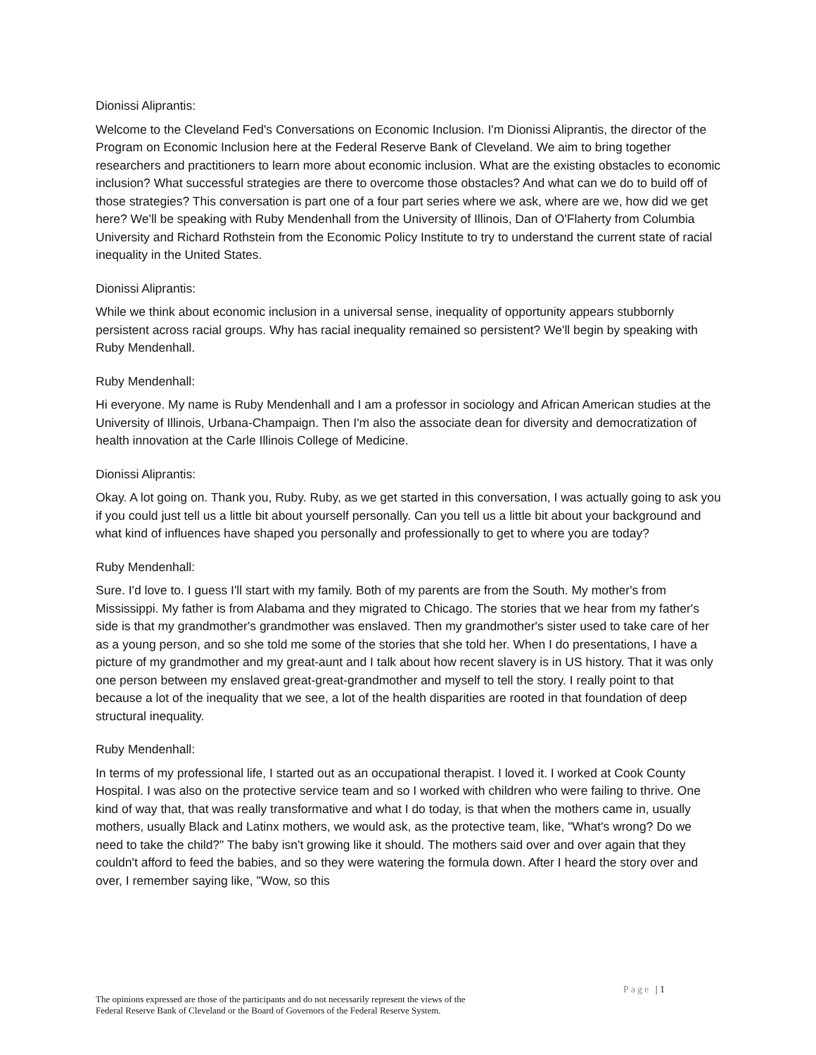Dionissi Aliprantis:
Welcome to the Cleveland Fed's Conversations on Economic Inclusion. I'm Dionissi Aliprantis, the director of the Program on Economic Inclusion here at the Federal Reserve Bank of Cleveland. We aim to bring together researchers and practitioners to learn more about economic inclusion. What are the existing obstacles to economic inclusion? What successful strategies are there to overcome those obstacles? And what can we do to build off of those strategies? This conversation is part one of a four part series where we ask, where are we, how did we get here? We'll be speaking with Ruby Mendenhall from the University of Illinois, Dan of O'Flaherty from Columbia University and Richard Rothstein from the Economic Policy Institute to try to understand the current state of racial inequality in the United States.
Dionissi Aliprantis:
While we think about economic inclusion in a universal sense, inequality of opportunity appears stubbornly persistent across racial groups. Why has racial inequality remained so persistent? We'll begin by speaking with Ruby Mendenhall.
Ruby Mendenhall:
Hi everyone. My name is Ruby Mendenhall and I am a professor in sociology and African American studies at the University of Illinois, Urbana-Champaign. Then I'm also the associate dean for diversity and democratization of health innovation at the Carle Illinois College of Medicine.
Dionissi Aliprantis:
Okay. A lot going on. Thank you, Ruby. Ruby, as we get started in this conversation, I was actually going to ask you if you could just tell us a little bit about yourself personally. Can you tell us a little bit about your background and what kind of influences have shaped you personally and professionally to get to where you are today?
Ruby Mendenhall:
Sure. I'd love to. I guess I'll start with my family. Both of my parents are from the South. My mother's from Mississippi. My father is from Alabama and they migrated to Chicago. The stories that we hear from my father's side is that my grandmother's grandmother was enslaved. Then my grandmother's sister used to take care of her as a young person, and so she told me some of the stories that she told her. When I do presentations, I have a picture of my grandmother and my great-aunt and I talk about how recent slavery is in US history. That it was only one person between my enslaved great-great-grandmother and myself to tell the story. I really point to that because a lot of the inequality that we see, a lot of the health disparities are rooted in that foundation of deep structural inequality.
Ruby Mendenhall:
In terms of my professional life, I started out as an occupational therapist. I loved it. I worked at Cook County Hospital. I was also on the protective service team and so I worked with children who were failing to thrive. One kind of way that, that was really transformative and what I do today, is that when the mothers came in, usually mothers, usually Black and Latinx mothers, we would ask, as the protective team, like, "What's wrong? Do we need to take the child?" The baby isn't growing like it should. The mothers said over and over again that they couldn't afford to feed the babies, and so they were watering the formula down. After I heard the story over and over, I remember saying like, "Wow, so this
Page | 1
The opinions expressed are those of the participants and do not necessarily represent the views of the
Federal Reserve Bank of Cleveland or the Board of Governors of the Federal Reserve System.